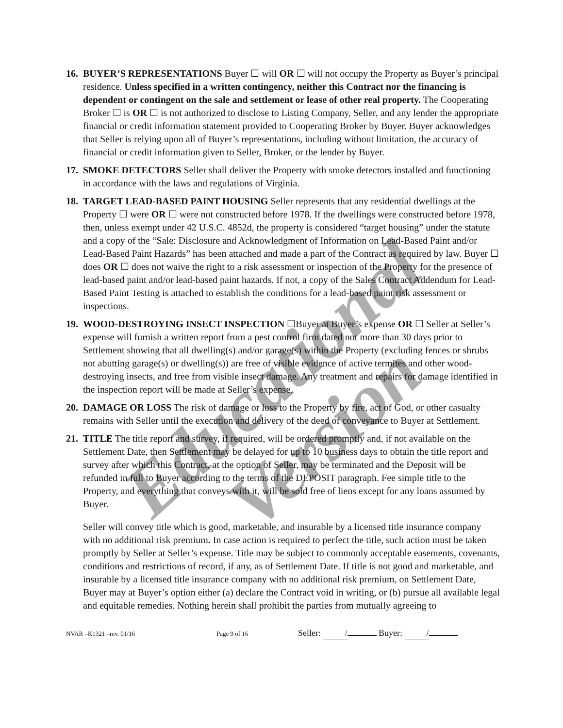Educational Version
16.
BUYER’S REPRESENTATIONS Buyer ☐ will OR ☐ will not occupy the Property as Buyer’s principal residence. Unless specified in a written contingency, neither this Contract nor the financing is dependent or contingent on the sale and settlement or lease of other real property. The Cooperating Broker ☐ is OR ☐ is not authorized to disclose to Listing Company, Seller, and any lender the appropriate financial or credit information statement provided to Cooperating Broker by Buyer. Buyer acknowledges that Seller is relying upon all of Buyer’s representations, including without limitation, the accuracy of financial or credit information given to Seller, Broker, or the lender by Buyer.
17.
SMOKE DETECTORS Seller shall deliver the Property with smoke detectors installed and functioning in accordance with the laws and regulations of Virginia.
18.
TARGET LEAD-BASED PAINT HOUSING Seller represents that any residential dwellings at the Property ☐ were OR ☐ were not constructed before 1978. If the dwellings were constructed before 1978, then, unless exempt under 42 U.S.C. 4852d, the property is considered “target housing” under the statute and a copy of the “Sale: Disclosure and Acknowledgment of Information on Lead-Based Paint and/or Lead-Based Paint Hazards” has been attached and made a part of the Contract as required by law. Buyer ☐ does OR ☐ does not waive the right to a risk assessment or inspection of the Property for the presence of lead-based paint and/or lead-based paint hazards. If not, a copy of the Sales Contract Addendum for Lead-Based Paint Testing is attached to establish the conditions for a lead-based paint risk assessment or inspections.
19.
WOOD-DESTROYING INSECT INSPECTION ☐Buyer at Buyer’s expense OR ☐ Seller at Seller’s expense will furnish a written report from a pest control firm dated not more than 30 days prior to Settlement showing that all dwelling(s) and/or garage(s) within the Property (excluding fences or shrubs not abutting garage(s) or dwelling(s)) are free of visible evidence of active termites and other wood-destroying insects, and free from visible insect damage. Any treatment and repairs for damage identified in the inspection report will be made at Seller’s expense.
20.
DAMAGE OR LOSS The risk of damage or loss to the Property by fire, act of God, or other casualty remains with Seller until the execution and delivery of the deed of conveyance to Buyer at Settlement.
21.
TITLE The title report and survey, if required, will be ordered promptly and, if not available on the Settlement Date, then Settlement may be delayed for up to 10 business days to obtain the title report and survey after which this Contract, at the option of Seller, may be terminated and the Deposit will be refunded in full to Buyer according to the terms of the DEPOSIT paragraph. Fee simple title to the Property, and everything that conveys with it, will be sold free of liens except for any loans assumed by Buyer.
Seller will convey title which is good, marketable, and insurable by a licensed title insurance company with no additional risk premium. In case action is required to perfect the title, such action must be taken promptly by Seller at Seller’s expense. Title may be subject to commonly acceptable easements, covenants, conditions and restrictions of record, if any, as of Settlement Date. If title is not good and marketable, and insurable by a licensed title insurance company with no additional risk premium, on Settlement Date, Buyer may at Buyer’s option either (a) declare the Contract void in writing, or (b) pursue all available legal and equitable remedies. Nothing herein shall prohibit the parties from mutually agreeing to
NVAR –K1321 –rev. 01/16 Page 9 of 16 Seller: / Buyer: /